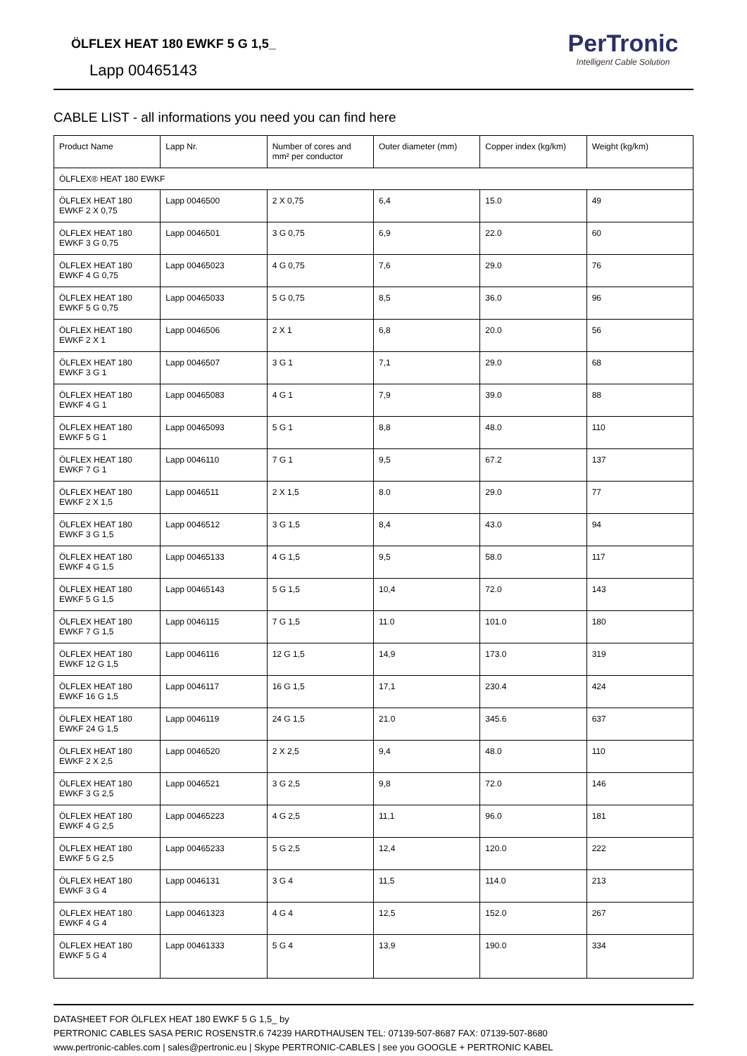ÖLFLEX HEAT 180 EWKF 5 G 1,5_
Lapp 00465143
PerTronic
Intelligent Cable Solution
CABLE LIST - all informations you need you can find here
| Product Name | Lapp Nr. | Number of cores and mm² per conductor | Outer diameter (mm) | Copper index (kg/km) | Weight (kg/km) |
| --- | --- | --- | --- | --- | --- |
| ÖLFLEX® HEAT 180 EWKF | | | | | |
| ÖLFLEX HEAT 180 EWKF 2 X 0,75 | Lapp 0046500 | 2 X 0,75 | 6,4 | 15.0 | 49 |
| ÖLFLEX HEAT 180 EWKF 3 G 0,75 | Lapp 0046501 | 3 G 0,75 | 6,9 | 22.0 | 60 |
| ÖLFLEX HEAT 180 EWKF 4 G 0,75 | Lapp 00465023 | 4 G 0,75 | 7,6 | 29.0 | 76 |
| ÖLFLEX HEAT 180 EWKF 5 G 0,75 | Lapp 00465033 | 5 G 0,75 | 8,5 | 36.0 | 96 |
| ÖLFLEX HEAT 180 EWKF 2 X 1 | Lapp 0046506 | 2 X 1 | 6,8 | 20.0 | 56 |
| ÖLFLEX HEAT 180 EWKF 3 G 1 | Lapp 0046507 | 3 G 1 | 7,1 | 29.0 | 68 |
| ÖLFLEX HEAT 180 EWKF 4 G 1 | Lapp 00465083 | 4 G 1 | 7,9 | 39.0 | 88 |
| ÖLFLEX HEAT 180 EWKF 5 G 1 | Lapp 00465093 | 5 G 1 | 8,8 | 48.0 | 110 |
| ÖLFLEX HEAT 180 EWKF 7 G 1 | Lapp 0046110 | 7 G 1 | 9,5 | 67.2 | 137 |
| ÖLFLEX HEAT 180 EWKF 2 X 1,5 | Lapp 0046511 | 2 X 1,5 | 8.0 | 29.0 | 77 |
| ÖLFLEX HEAT 180 EWKF 3 G 1,5 | Lapp 0046512 | 3 G 1,5 | 8,4 | 43.0 | 94 |
| ÖLFLEX HEAT 180 EWKF 4 G 1,5 | Lapp 00465133 | 4 G 1,5 | 9,5 | 58.0 | 117 |
| ÖLFLEX HEAT 180 EWKF 5 G 1,5 | Lapp 00465143 | 5 G 1,5 | 10,4 | 72.0 | 143 |
| ÖLFLEX HEAT 180 EWKF 7 G 1,5 | Lapp 0046115 | 7 G 1,5 | 11.0 | 101.0 | 180 |
| ÖLFLEX HEAT 180 EWKF 12 G 1,5 | Lapp 0046116 | 12 G 1,5 | 14,9 | 173.0 | 319 |
| ÖLFLEX HEAT 180 EWKF 16 G 1,5 | Lapp 0046117 | 16 G 1,5 | 17,1 | 230.4 | 424 |
| ÖLFLEX HEAT 180 EWKF 24 G 1,5 | Lapp 0046119 | 24 G 1,5 | 21.0 | 345.6 | 637 |
| ÖLFLEX HEAT 180 EWKF 2 X 2,5 | Lapp 0046520 | 2 X 2,5 | 9,4 | 48.0 | 110 |
| ÖLFLEX HEAT 180 EWKF 3 G 2,5 | Lapp 0046521 | 3 G 2,5 | 9,8 | 72.0 | 146 |
| ÖLFLEX HEAT 180 EWKF 4 G 2,5 | Lapp 00465223 | 4 G 2,5 | 11,1 | 96.0 | 181 |
| ÖLFLEX HEAT 180 EWKF 5 G 2,5 | Lapp 00465233 | 5 G 2,5 | 12,4 | 120.0 | 222 |
| ÖLFLEX HEAT 180 EWKF 3 G 4 | Lapp 0046131 | 3 G 4 | 11,5 | 114.0 | 213 |
| ÖLFLEX HEAT 180 EWKF 4 G 4 | Lapp 00461323 | 4 G 4 | 12,5 | 152.0 | 267 |
| ÖLFLEX HEAT 180 EWKF 5 G 4 | Lapp 00461333 | 5 G 4 | 13,9 | 190.0 | 334 |
DATASHEET FOR ÖLFLEX HEAT 180 EWKF 5 G 1,5_ by
PERTRONIC CABLES SASA PERIC ROSENSTR.6 74239 HARDTHAUSEN TEL: 07139-507-8687 FAX: 07139-507-8680
www.pertronic-cables.com | sales@pertronic.eu | Skype PERTRONIC-CABLES | see you GOOGLE + PERTRONIC KABEL